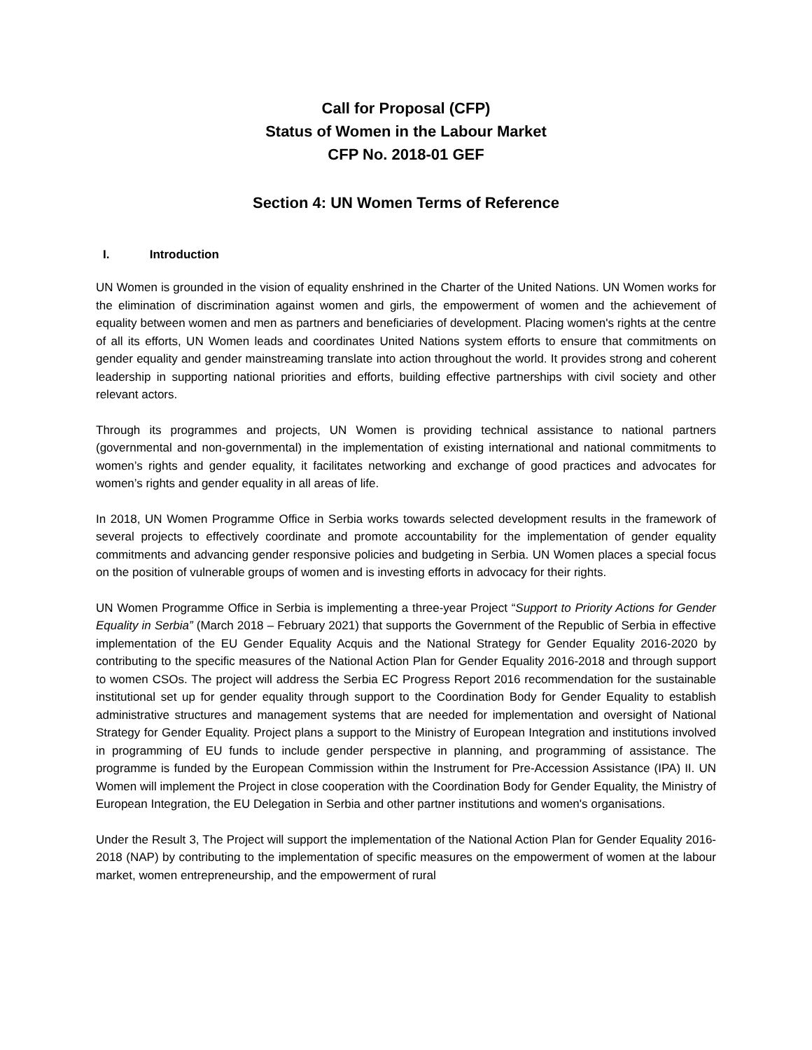Call for Proposal (CFP)
Status of Women in the Labour Market
CFP No. 2018-01 GEF
Section 4: UN Women Terms of Reference
I. Introduction
UN Women is grounded in the vision of equality enshrined in the Charter of the United Nations. UN Women works for the elimination of discrimination against women and girls, the empowerment of women and the achievement of equality between women and men as partners and beneficiaries of development. Placing women's rights at the centre of all its efforts, UN Women leads and coordinates United Nations system efforts to ensure that commitments on gender equality and gender mainstreaming translate into action throughout the world. It provides strong and coherent leadership in supporting national priorities and efforts, building effective partnerships with civil society and other relevant actors.
Through its programmes and projects, UN Women is providing technical assistance to national partners (governmental and non-governmental) in the implementation of existing international and national commitments to women’s rights and gender equality, it facilitates networking and exchange of good practices and advocates for women’s rights and gender equality in all areas of life.
In 2018, UN Women Programme Office in Serbia works towards selected development results in the framework of several projects to effectively coordinate and promote accountability for the implementation of gender equality commitments and advancing gender responsive policies and budgeting in Serbia. UN Women places a special focus on the position of vulnerable groups of women and is investing efforts in advocacy for their rights.
UN Women Programme Office in Serbia is implementing a three-year Project “Support to Priority Actions for Gender Equality in Serbia” (March 2018 – February 2021) that supports the Government of the Republic of Serbia in effective implementation of the EU Gender Equality Acquis and the National Strategy for Gender Equality 2016-2020 by contributing to the specific measures of the National Action Plan for Gender Equality 2016-2018 and through support to women CSOs. The project will address the Serbia EC Progress Report 2016 recommendation for the sustainable institutional set up for gender equality through support to the Coordination Body for Gender Equality to establish administrative structures and management systems that are needed for implementation and oversight of National Strategy for Gender Equality. Project plans a support to the Ministry of European Integration and institutions involved in programming of EU funds to include gender perspective in planning, and programming of assistance. The programme is funded by the European Commission within the Instrument for Pre-Accession Assistance (IPA) II. UN Women will implement the Project in close cooperation with the Coordination Body for Gender Equality, the Ministry of European Integration, the EU Delegation in Serbia and other partner institutions and women's organisations.
Under the Result 3, The Project will support the implementation of the National Action Plan for Gender Equality 2016- 2018 (NAP) by contributing to the implementation of specific measures on the empowerment of women at the labour market, women entrepreneurship, and the empowerment of rural